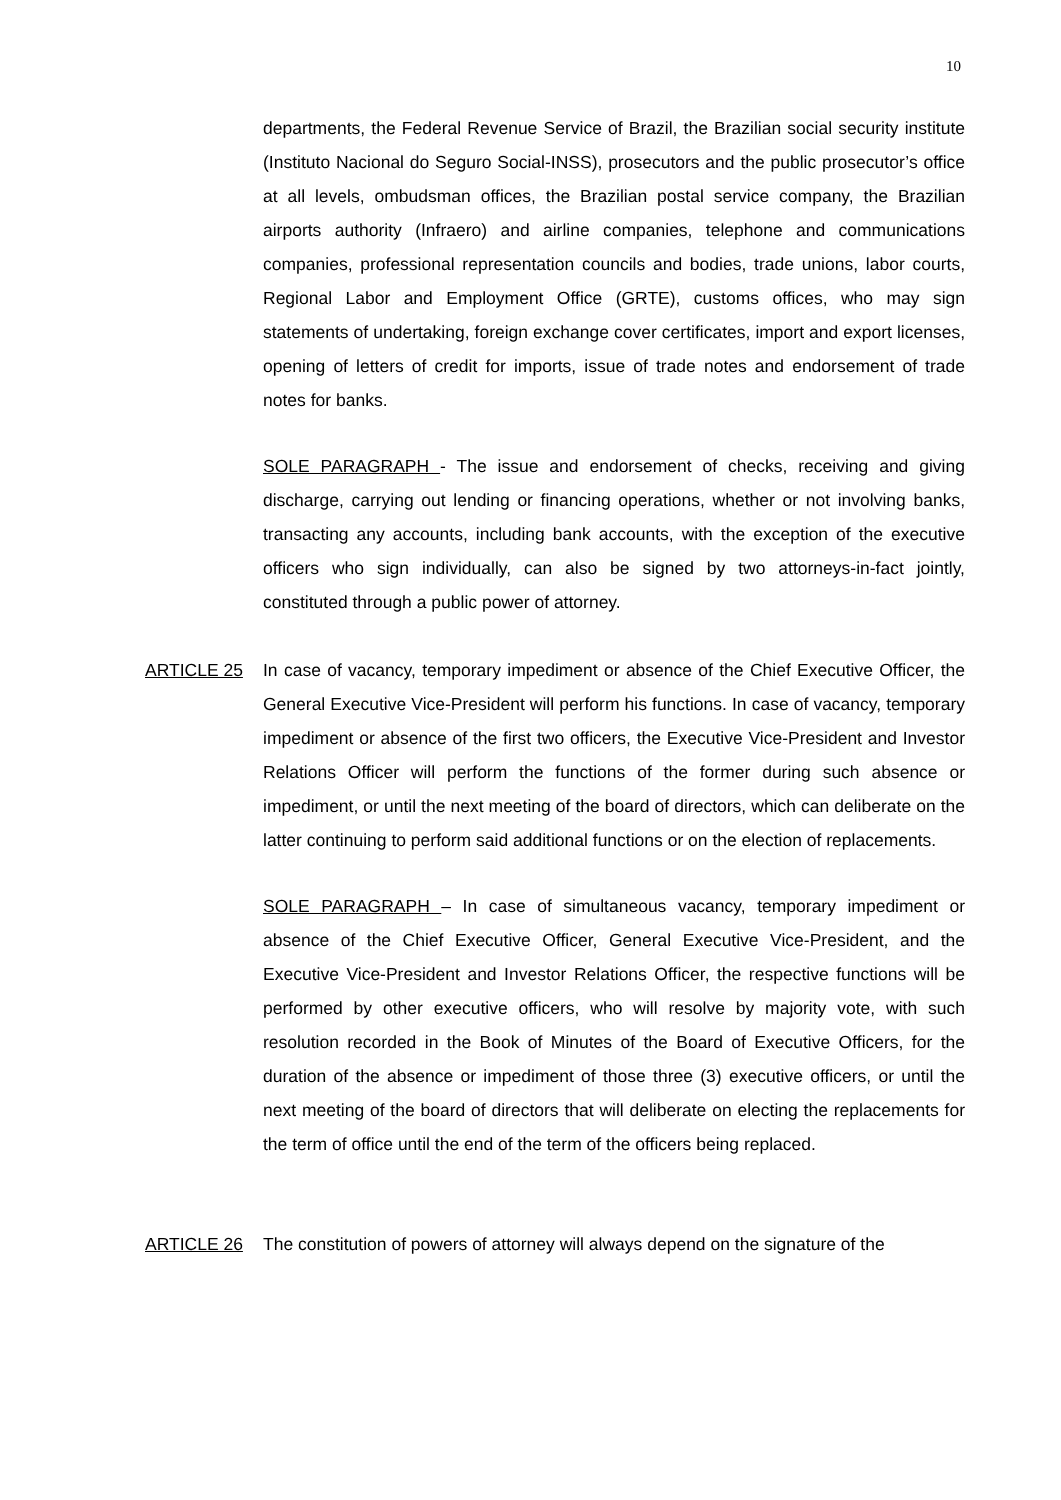10
departments, the Federal Revenue Service of Brazil, the Brazilian social security institute (Instituto Nacional do Seguro Social-INSS), prosecutors and the public prosecutor’s office at all levels, ombudsman offices, the Brazilian postal service company, the Brazilian airports authority (Infraero) and airline companies, telephone and communications companies, professional representation councils and bodies, trade unions, labor courts, Regional Labor and Employment Office (GRTE), customs offices, who may sign statements of undertaking, foreign exchange cover certificates, import and export licenses, opening of letters of credit for imports, issue of trade notes and endorsement of trade notes for banks.
SOLE PARAGRAPH - The issue and endorsement of checks, receiving and giving discharge, carrying out lending or financing operations, whether or not involving banks, transacting any accounts, including bank accounts, with the exception of the executive officers who sign individually, can also be signed by two attorneys-in-fact jointly, constituted through a public power of attorney.
ARTICLE 25 In case of vacancy, temporary impediment or absence of the Chief Executive Officer, the General Executive Vice-President will perform his functions. In case of vacancy, temporary impediment or absence of the first two officers, the Executive Vice-President and Investor Relations Officer will perform the functions of the former during such absence or impediment, or until the next meeting of the board of directors, which can deliberate on the latter continuing to perform said additional functions or on the election of replacements.
SOLE PARAGRAPH – In case of simultaneous vacancy, temporary impediment or absence of the Chief Executive Officer, General Executive Vice-President, and the Executive Vice-President and Investor Relations Officer, the respective functions will be performed by other executive officers, who will resolve by majority vote, with such resolution recorded in the Book of Minutes of the Board of Executive Officers, for the duration of the absence or impediment of those three (3) executive officers, or until the next meeting of the board of directors that will deliberate on electing the replacements for the term of office until the end of the term of the officers being replaced.
ARTICLE 26 The constitution of powers of attorney will always depend on the signature of the